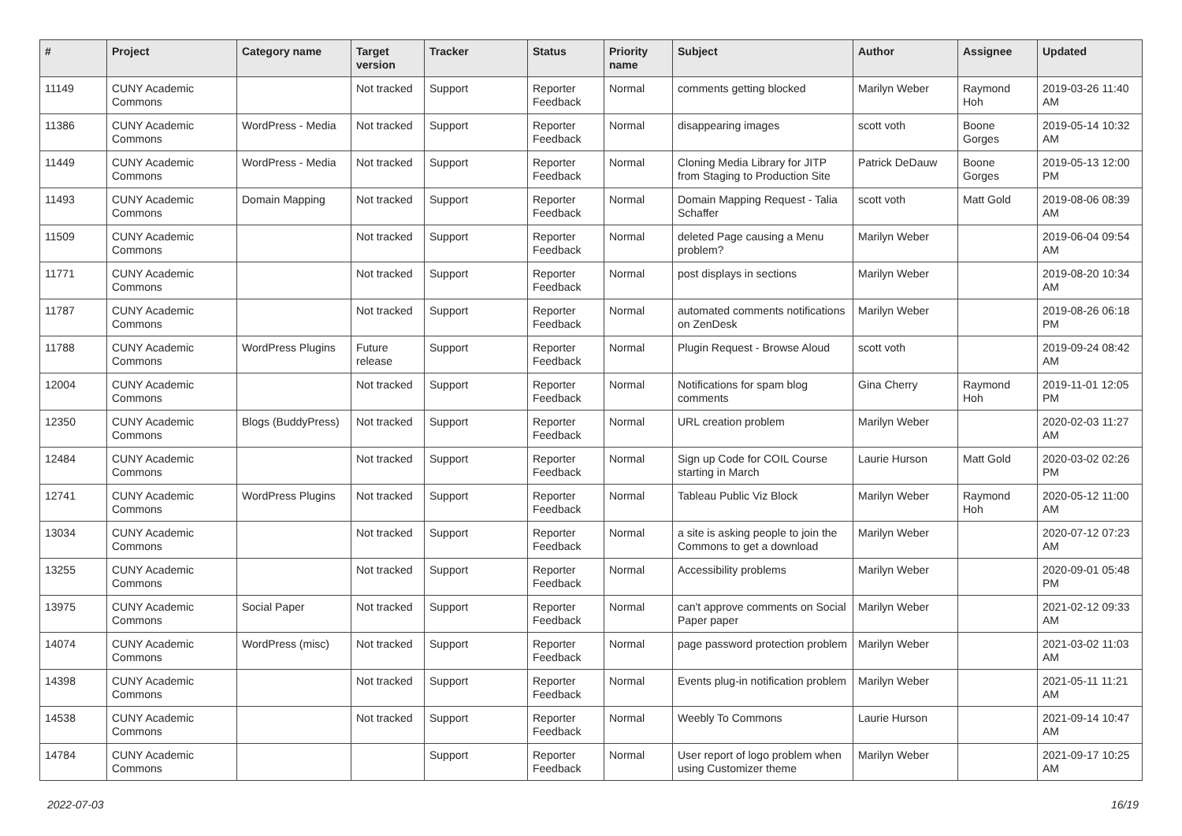| # | Project | Category name | Target version | Tracker | Status | Priority name | Subject | Author | Assignee | Updated |
| --- | --- | --- | --- | --- | --- | --- | --- | --- | --- | --- |
| 11149 | CUNY Academic Commons | | Not tracked | Support | Reporter Feedback | Normal | comments getting blocked | Marilyn Weber | Raymond Hoh | 2019-03-26 11:40 AM |
| 11386 | CUNY Academic Commons | WordPress - Media | Not tracked | Support | Reporter Feedback | Normal | disappearing images | scott voth | Boone Gorges | 2019-05-14 10:32 AM |
| 11449 | CUNY Academic Commons | WordPress - Media | Not tracked | Support | Reporter Feedback | Normal | Cloning Media Library for JITP from Staging to Production Site | Patrick DeDauw | Boone Gorges | 2019-05-13 12:00 PM |
| 11493 | CUNY Academic Commons | Domain Mapping | Not tracked | Support | Reporter Feedback | Normal | Domain Mapping Request - Talia Schaffer | scott voth | Matt Gold | 2019-08-06 08:39 AM |
| 11509 | CUNY Academic Commons | | Not tracked | Support | Reporter Feedback | Normal | deleted Page causing a Menu problem? | Marilyn Weber | | 2019-06-04 09:54 AM |
| 11771 | CUNY Academic Commons | | Not tracked | Support | Reporter Feedback | Normal | post displays in sections | Marilyn Weber | | 2019-08-20 10:34 AM |
| 11787 | CUNY Academic Commons | | Not tracked | Support | Reporter Feedback | Normal | automated comments notifications on ZenDesk | Marilyn Weber | | 2019-08-26 06:18 PM |
| 11788 | CUNY Academic Commons | WordPress Plugins | Future release | Support | Reporter Feedback | Normal | Plugin Request - Browse Aloud | scott voth | | 2019-09-24 08:42 AM |
| 12004 | CUNY Academic Commons | | Not tracked | Support | Reporter Feedback | Normal | Notifications for spam blog comments | Gina Cherry | Raymond Hoh | 2019-11-01 12:05 PM |
| 12350 | CUNY Academic Commons | Blogs (BuddyPress) | Not tracked | Support | Reporter Feedback | Normal | URL creation problem | Marilyn Weber | | 2020-02-03 11:27 AM |
| 12484 | CUNY Academic Commons | | Not tracked | Support | Reporter Feedback | Normal | Sign up Code for COIL Course starting in March | Laurie Hurson | Matt Gold | 2020-03-02 02:26 PM |
| 12741 | CUNY Academic Commons | WordPress Plugins | Not tracked | Support | Reporter Feedback | Normal | Tableau Public Viz Block | Marilyn Weber | Raymond Hoh | 2020-05-12 11:00 AM |
| 13034 | CUNY Academic Commons | | Not tracked | Support | Reporter Feedback | Normal | a site is asking people to join the Commons to get a download | Marilyn Weber | | 2020-07-12 07:23 AM |
| 13255 | CUNY Academic Commons | | Not tracked | Support | Reporter Feedback | Normal | Accessibility problems | Marilyn Weber | | 2020-09-01 05:48 PM |
| 13975 | CUNY Academic Commons | Social Paper | Not tracked | Support | Reporter Feedback | Normal | can't approve comments on Social Paper paper | Marilyn Weber | | 2021-02-12 09:33 AM |
| 14074 | CUNY Academic Commons | WordPress (misc) | Not tracked | Support | Reporter Feedback | Normal | page password protection problem | Marilyn Weber | | 2021-03-02 11:03 AM |
| 14398 | CUNY Academic Commons | | Not tracked | Support | Reporter Feedback | Normal | Events plug-in notification problem | Marilyn Weber | | 2021-05-11 11:21 AM |
| 14538 | CUNY Academic Commons | | Not tracked | Support | Reporter Feedback | Normal | Weebly To Commons | Laurie Hurson | | 2021-09-14 10:47 AM |
| 14784 | CUNY Academic Commons | | | Support | Reporter Feedback | Normal | User report of logo problem when using Customizer theme | Marilyn Weber | | 2021-09-17 10:25 AM |
2022-07-03 16/19